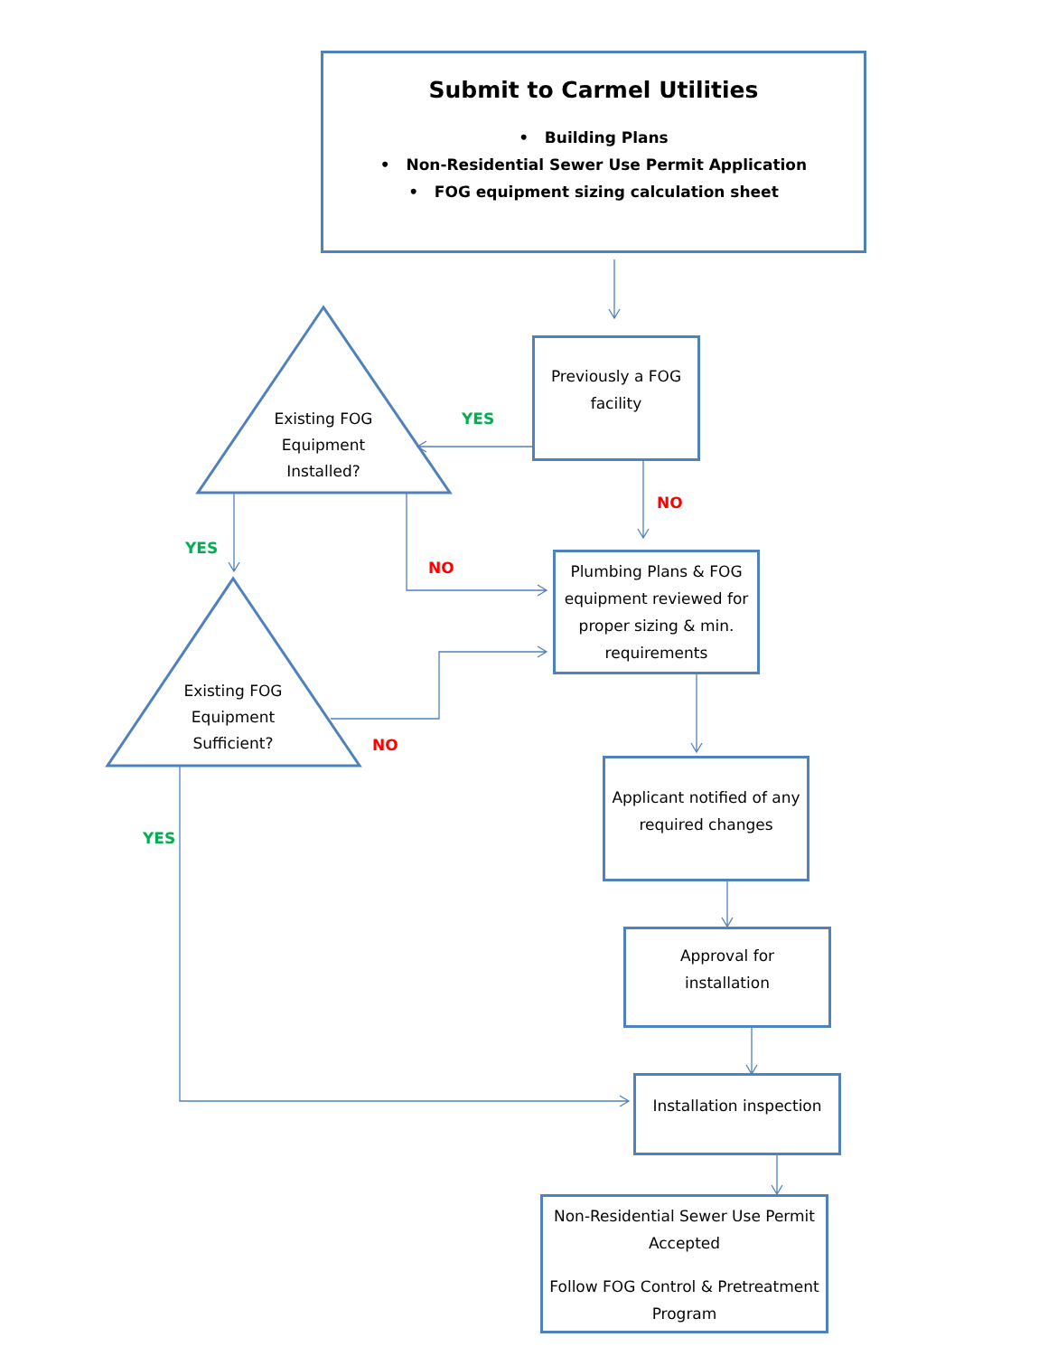Submit to Carmel Utilities
• Building Plans
• Non-Residential Sewer Use Permit Application
• FOG equipment sizing calculation sheet
Previously a FOG
facility
Existing FOG
Equipment
Installed?
Existing FOG
Equipment
Sufficient?
Plumbing Plans & FOG equipment reviewed for proper sizing & min. requirements
Applicant notified of any required changes
Approval for
installation
Installation inspection
Non-Residential Sewer Use Permit Accepted
Follow FOG Control & Pretreatment Program
YES
NO
YES
NO
NO
YES